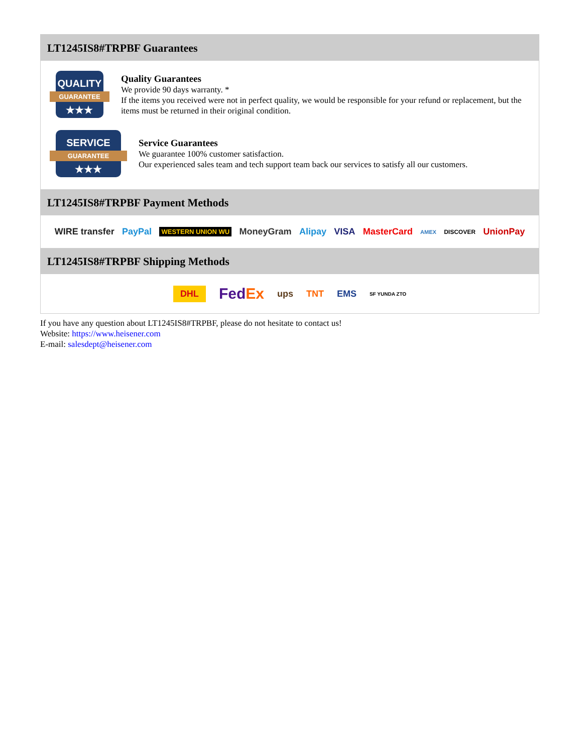LT1245IS8#TRPBF Guarantees
QUALITY
GUARANTEE
★★★
Quality Guarantees
We provide 90 days warranty. *
If the items you received were not in perfect quality, we would be responsible for your refund or replacement, but the items must be returned in their original condition.
SERVICE
GUARANTEE
★★★
Service Guarantees
We guarantee 100% customer satisfaction.
Our experienced sales team and tech support team back our services to satisfy all our customers.
LT1245IS8#TRPBF Payment Methods
WIRE transfer PayPal WESTERN UNION WU MoneyGram Alipay VISA MasterCard AMEX DISCOVER UnionPay
LT1245IS8#TRPBF Shipping Methods
DHL FedEx ups TNT EMS SF YUNDA ZTO
If you have any question about LT1245IS8#TRPBF, please do not hesitate to contact us!
Website: https://www.heisener.com
E-mail: salesdept@heisener.com